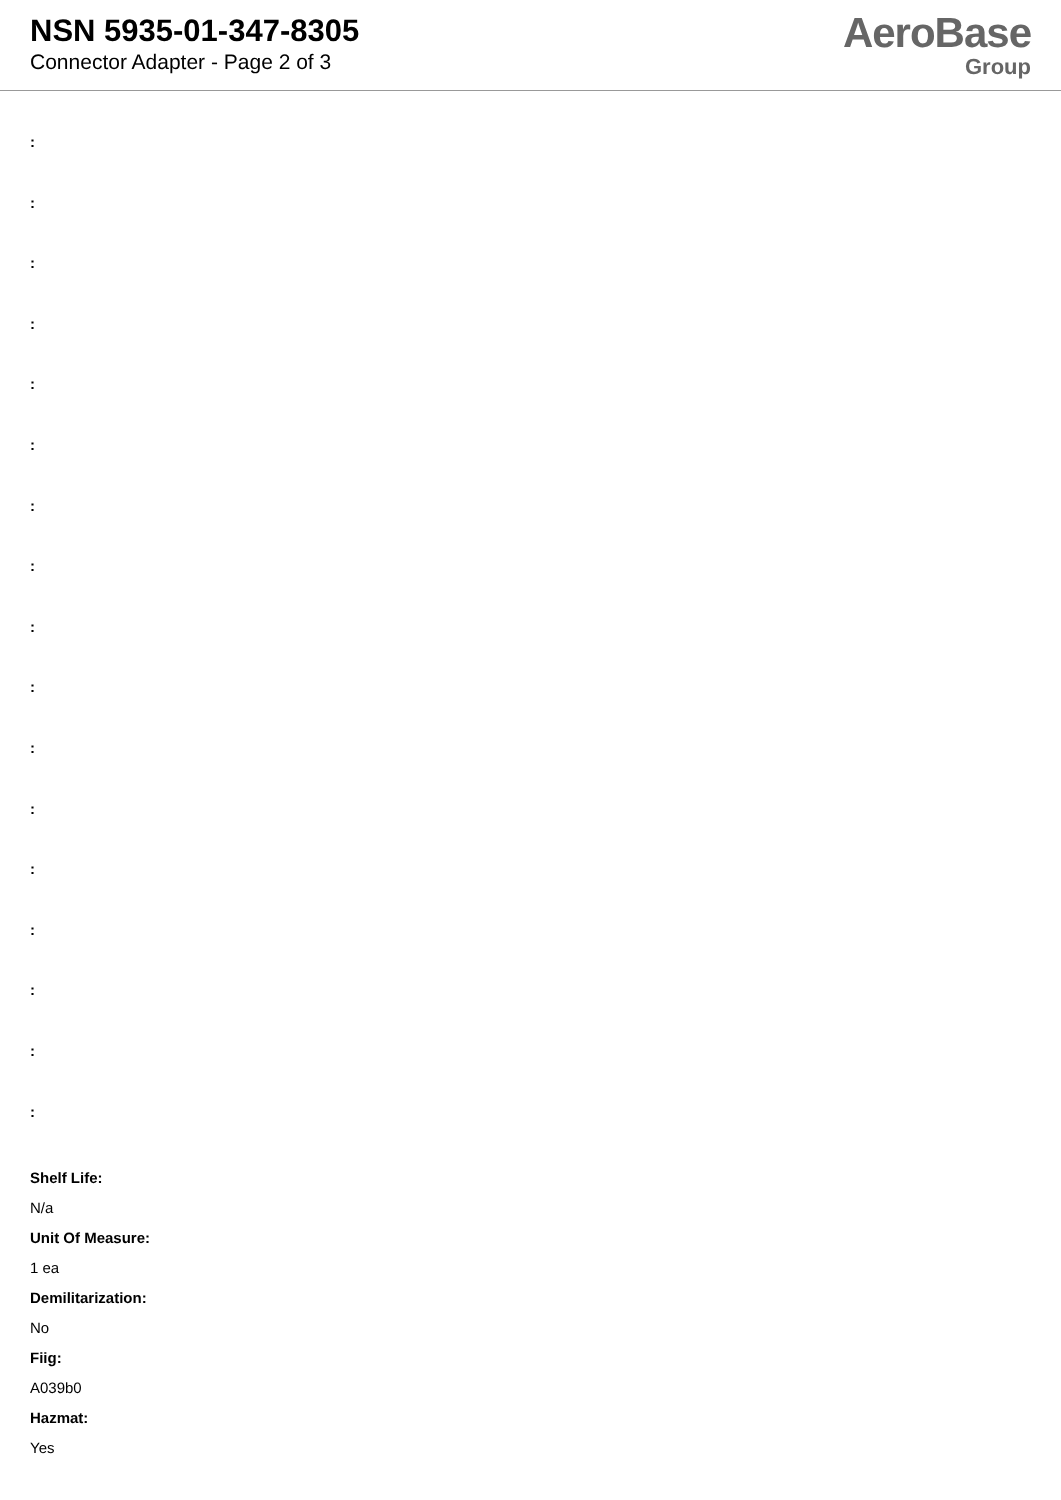NSN 5935-01-347-8305
Connector Adapter - Page 2 of 3
AeroBase
Group
:
:
:
:
:
:
:
:
:
:
:
:
:
:
:
:
:
Shelf Life:
N/a
Unit Of Measure:
1 ea
Demilitarization:
No
Fiig:
A039b0
Hazmat:
Yes